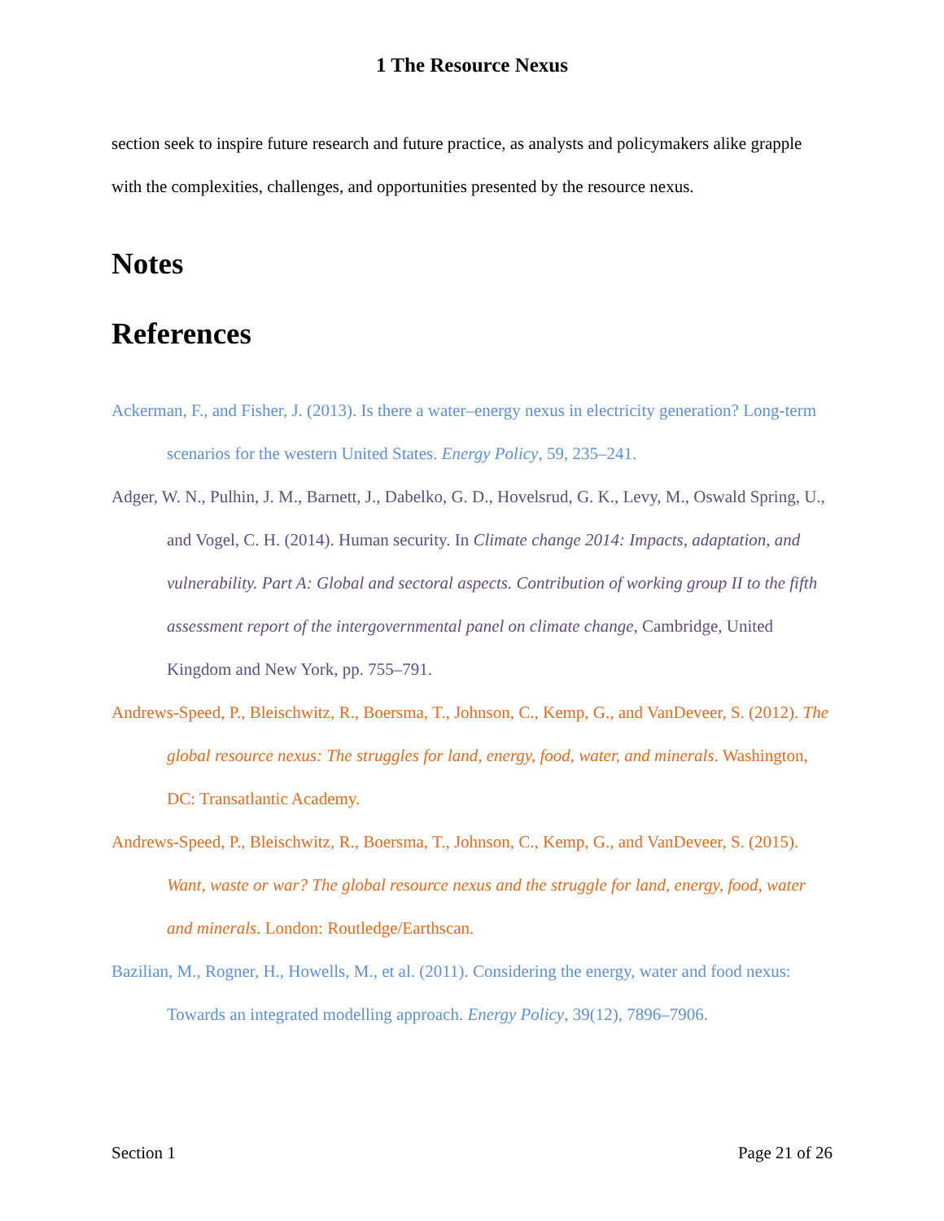1 The Resource Nexus
section seek to inspire future research and future practice, as analysts and policymakers alike grapple with the complexities, challenges, and opportunities presented by the resource nexus.
Notes
References
Ackerman, F., and Fisher, J. (2013). Is there a water–energy nexus in electricity generation? Long-term scenarios for the western United States. Energy Policy, 59, 235–241.
Adger, W. N., Pulhin, J. M., Barnett, J., Dabelko, G. D., Hovelsrud, G. K., Levy, M., Oswald Spring, U., and Vogel, C. H. (2014). Human security. In Climate change 2014: Impacts, adaptation, and vulnerability. Part A: Global and sectoral aspects. Contribution of working group II to the fifth assessment report of the intergovernmental panel on climate change, Cambridge, United Kingdom and New York, pp. 755–791.
Andrews-Speed, P., Bleischwitz, R., Boersma, T., Johnson, C., Kemp, G., and VanDeveer, S. (2012). The global resource nexus: The struggles for land, energy, food, water, and minerals. Washington, DC: Transatlantic Academy.
Andrews-Speed, P., Bleischwitz, R., Boersma, T., Johnson, C., Kemp, G., and VanDeveer, S. (2015). Want, waste or war? The global resource nexus and the struggle for land, energy, food, water and minerals. London: Routledge/Earthscan.
Bazilian, M., Rogner, H., Howells, M., et al. (2011). Considering the energy, water and food nexus: Towards an integrated modelling approach. Energy Policy, 39(12), 7896–7906.
Section 1 Page 21 of 26